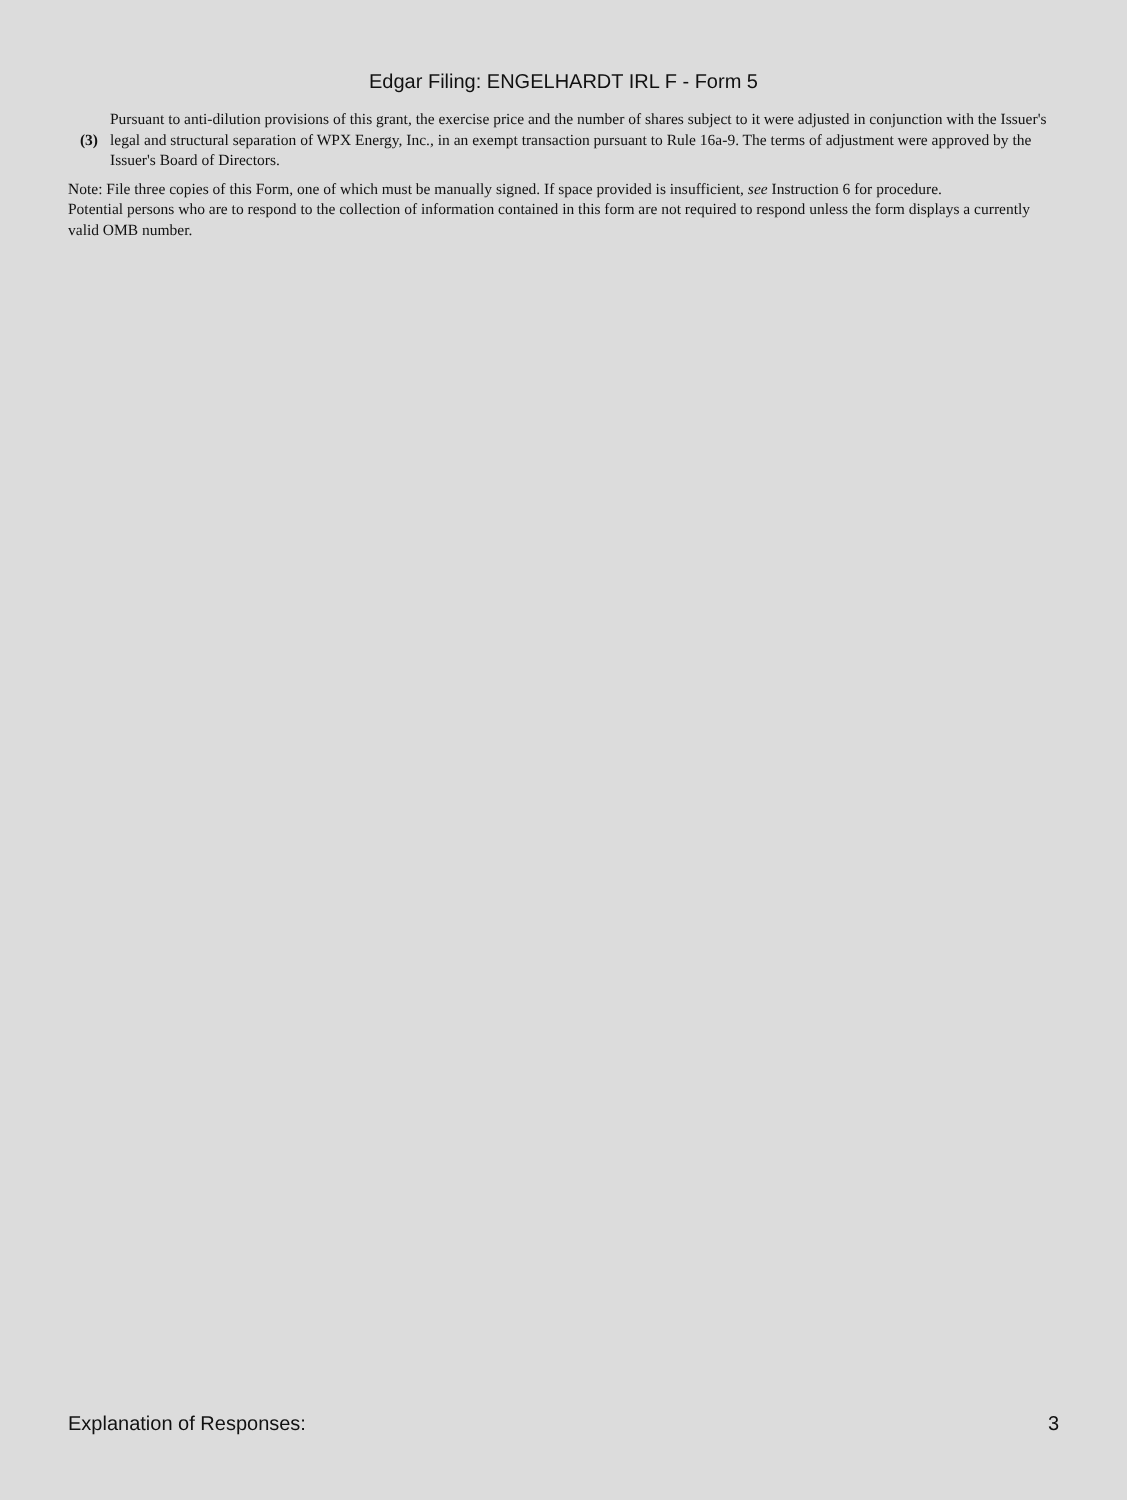Edgar Filing: ENGELHARDT IRL F - Form 5
| (3) | Pursuant to anti-dilution provisions of this grant, the exercise price and the number of shares subject to it were adjusted in conjunction with the Issuer's legal and structural separation of WPX Energy, Inc., in an exempt transaction pursuant to Rule 16a-9. The terms of adjustment were approved by the Issuer's Board of Directors. |
Note: File three copies of this Form, one of which must be manually signed. If space provided is insufficient, see Instruction 6 for procedure.
Potential persons who are to respond to the collection of information contained in this form are not required to respond unless the form displays a currently valid OMB number.
Explanation of Responses: 3